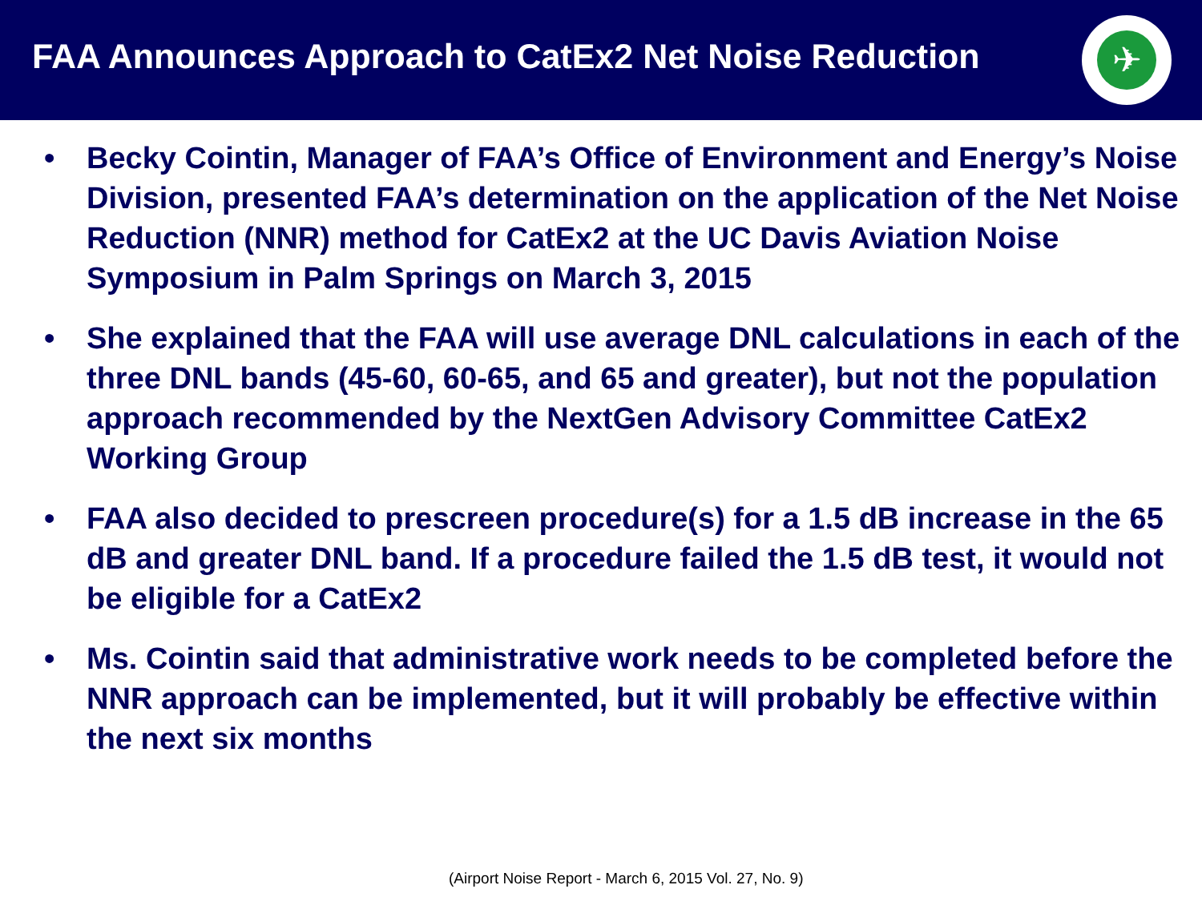FAA Announces Approach to CatEx2 Net Noise Reduction
✈
• Becky Cointin, Manager of FAA’s Office of Environment and Energy’s Noise Division, presented FAA’s determination on the application of the Net Noise Reduction (NNR) method for CatEx2 at the UC Davis Aviation Noise Symposium in Palm Springs on March 3, 2015
• She explained that the FAA will use average DNL calculations in each of the three DNL bands (45-60, 60-65, and 65 and greater), but not the population approach recommended by the NextGen Advisory Committee CatEx2 Working Group
• FAA also decided to prescreen procedure(s) for a 1.5 dB increase in the 65 dB and greater DNL band. If a procedure failed the 1.5 dB test, it would not be eligible for a CatEx2
• Ms. Cointin said that administrative work needs to be completed before the NNR approach can be implemented, but it will probably be effective within the next six months
(Airport Noise Report - March 6, 2015 Vol. 27, No. 9)